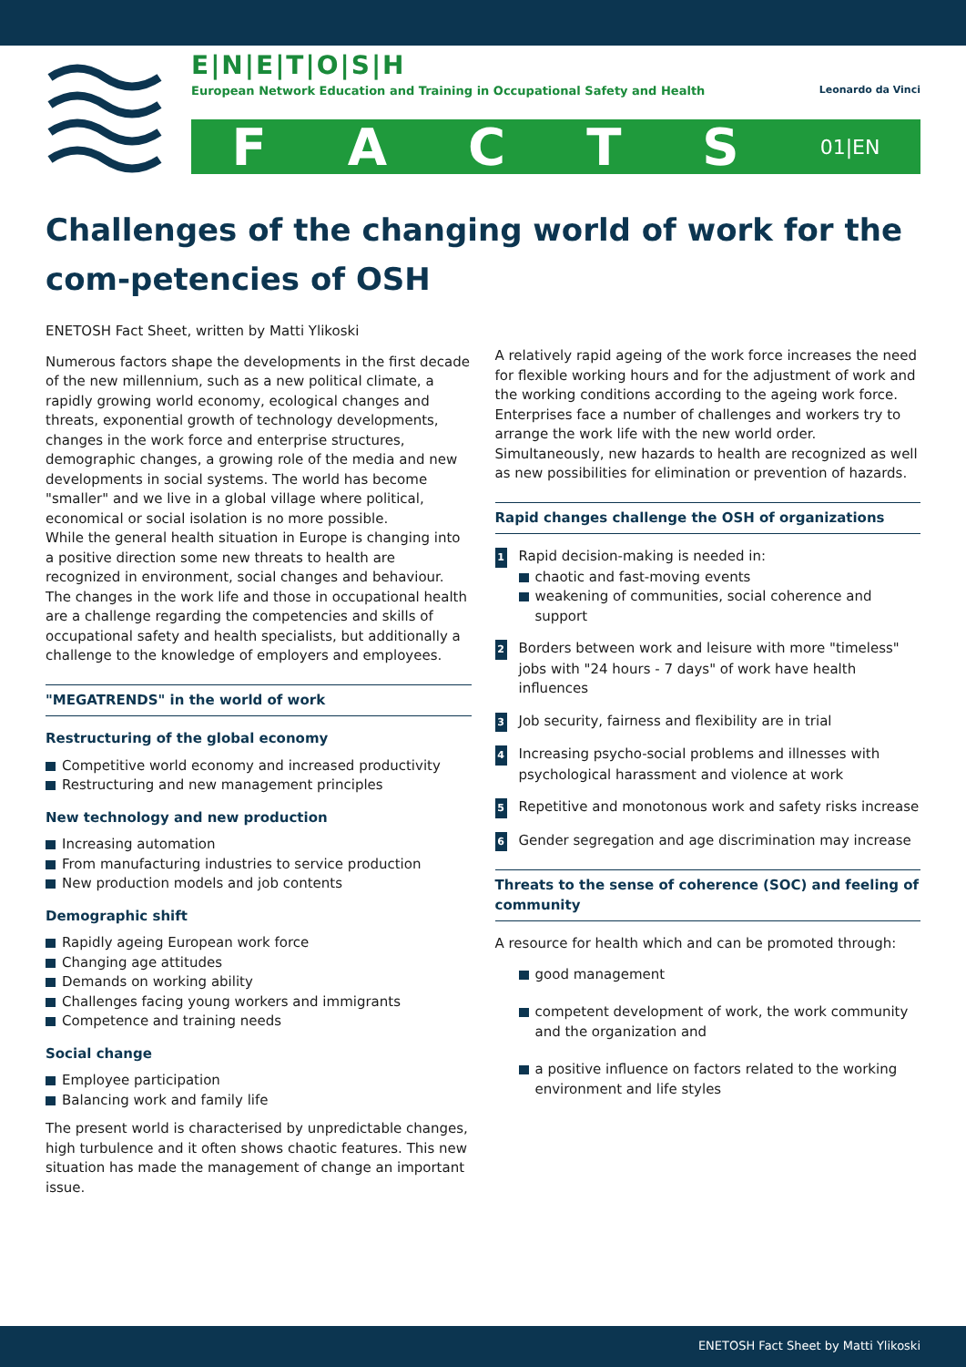E|N|E|T|O|S|H
European Network Education and Training in Occupational Safety and Health Leonardo da Vinci
FACTS 01|EN
Challenges of the changing world of work for the com-petencies of OSH
ENETOSH Fact Sheet, written by Matti Ylikoski
Numerous factors shape the developments in the first decade of the new millennium, such as a new political climate, a rapidly growing world economy, ecological changes and threats, exponential growth of technology developments, changes in the work force and enterprise structures, demographic changes, a growing role of the media and new developments in social systems. The world has become "smaller" and we live in a global village where political, economical or social isolation is no more possible.
While the general health situation in Europe is changing into a positive direction some new threats to health are recognized in environment, social changes and behaviour. The changes in the work life and those in occupational health are a challenge regarding the competencies and skills of occupational safety and health specialists, but additionally a challenge to the knowledge of employers and employees.
"MEGATRENDS" in the world of work
Restructuring of the global economy
Competitive world economy and increased productivity
Restructuring and new management principles
New technology and new production
Increasing automation
From manufacturing industries to service production
New production models and job contents
Demographic shift
Rapidly ageing European work force
Changing age attitudes
Demands on working ability
Challenges facing young workers and immigrants
Competence and training needs
Social change
Employee participation
Balancing work and family life
The present world is characterised by unpredictable changes, high turbulence and it often shows chaotic features. This new situation has made the management of change an important issue.
A relatively rapid ageing of the work force increases the need for flexible working hours and for the adjustment of work and the working conditions according to the ageing work force. Enterprises face a number of challenges and workers try to arrange the work life with the new world order. Simultaneously, new hazards to health are recognized as well as new possibilities for elimination or prevention of hazards.
Rapid changes challenge the OSH of organizations
1 Rapid decision-making is needed in:
chaotic and fast-moving events
weakening of communities, social coherence and support
2 Borders between work and leisure with more "timeless" jobs with "24 hours - 7 days" of work have health influences
3 Job security, fairness and flexibility are in trial
4 Increasing psycho-social problems and illnesses with psychological harassment and violence at work
5 Repetitive and monotonous work and safety risks increase
6 Gender segregation and age discrimination may increase
Threats to the sense of coherence (SOC) and feeling of community
A resource for health which and can be promoted through:
good management
competent development of work, the work community and the organization and
a positive influence on factors related to the working environment and life styles
ENETOSH Fact Sheet by Matti Ylikoski